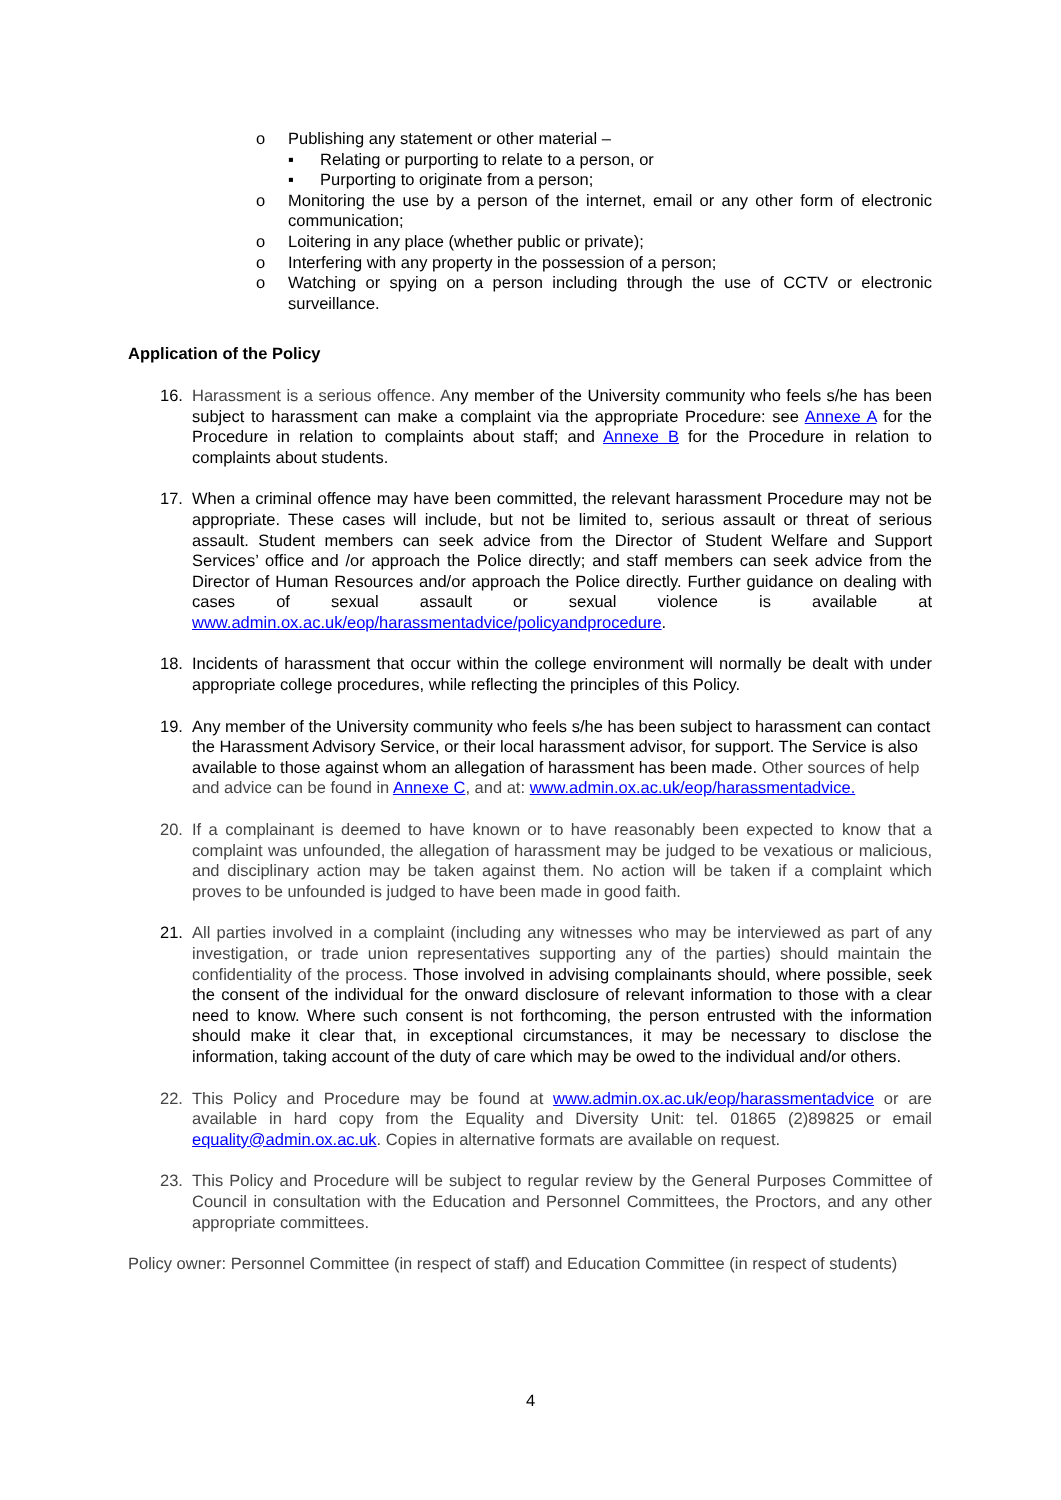o Publishing any statement or other material –
▪ Relating or purporting to relate to a person, or
▪ Purporting to originate from a person;
o Monitoring the use by a person of the internet, email or any other form of electronic communication;
o Loitering in any place (whether public or private);
o Interfering with any property in the possession of a person;
o Watching or spying on a person including through the use of CCTV or electronic surveillance.
Application of the Policy
16. Harassment is a serious offence. Any member of the University community who feels s/he has been subject to harassment can make a complaint via the appropriate Procedure: see Annexe A for the Procedure in relation to complaints about staff; and Annexe B for the Procedure in relation to complaints about students.
17. When a criminal offence may have been committed, the relevant harassment Procedure may not be appropriate. These cases will include, but not be limited to, serious assault or threat of serious assault. Student members can seek advice from the Director of Student Welfare and Support Services’ office and /or approach the Police directly; and staff members can seek advice from the Director of Human Resources and/or approach the Police directly. Further guidance on dealing with cases of sexual assault or sexual violence is available at www.admin.ox.ac.uk/eop/harassmentadvice/policyandprocedure.
18. Incidents of harassment that occur within the college environment will normally be dealt with under appropriate college procedures, while reflecting the principles of this Policy.
19. Any member of the University community who feels s/he has been subject to harassment can contact the Harassment Advisory Service, or their local harassment advisor, for support. The Service is also available to those against whom an allegation of harassment has been made. Other sources of help and advice can be found in Annexe C, and at: www.admin.ox.ac.uk/eop/harassmentadvice.
20. If a complainant is deemed to have known or to have reasonably been expected to know that a complaint was unfounded, the allegation of harassment may be judged to be vexatious or malicious, and disciplinary action may be taken against them. No action will be taken if a complaint which proves to be unfounded is judged to have been made in good faith.
21. All parties involved in a complaint (including any witnesses who may be interviewed as part of any investigation, or trade union representatives supporting any of the parties) should maintain the confidentiality of the process. Those involved in advising complainants should, where possible, seek the consent of the individual for the onward disclosure of relevant information to those with a clear need to know. Where such consent is not forthcoming, the person entrusted with the information should make it clear that, in exceptional circumstances, it may be necessary to disclose the information, taking account of the duty of care which may be owed to the individual and/or others.
22. This Policy and Procedure may be found at www.admin.ox.ac.uk/eop/harassmentadvice or are available in hard copy from the Equality and Diversity Unit: tel. 01865 (2)89825 or email equality@admin.ox.ac.uk. Copies in alternative formats are available on request.
23. This Policy and Procedure will be subject to regular review by the General Purposes Committee of Council in consultation with the Education and Personnel Committees, the Proctors, and any other appropriate committees.
Policy owner: Personnel Committee (in respect of staff) and Education Committee (in respect of students)
4